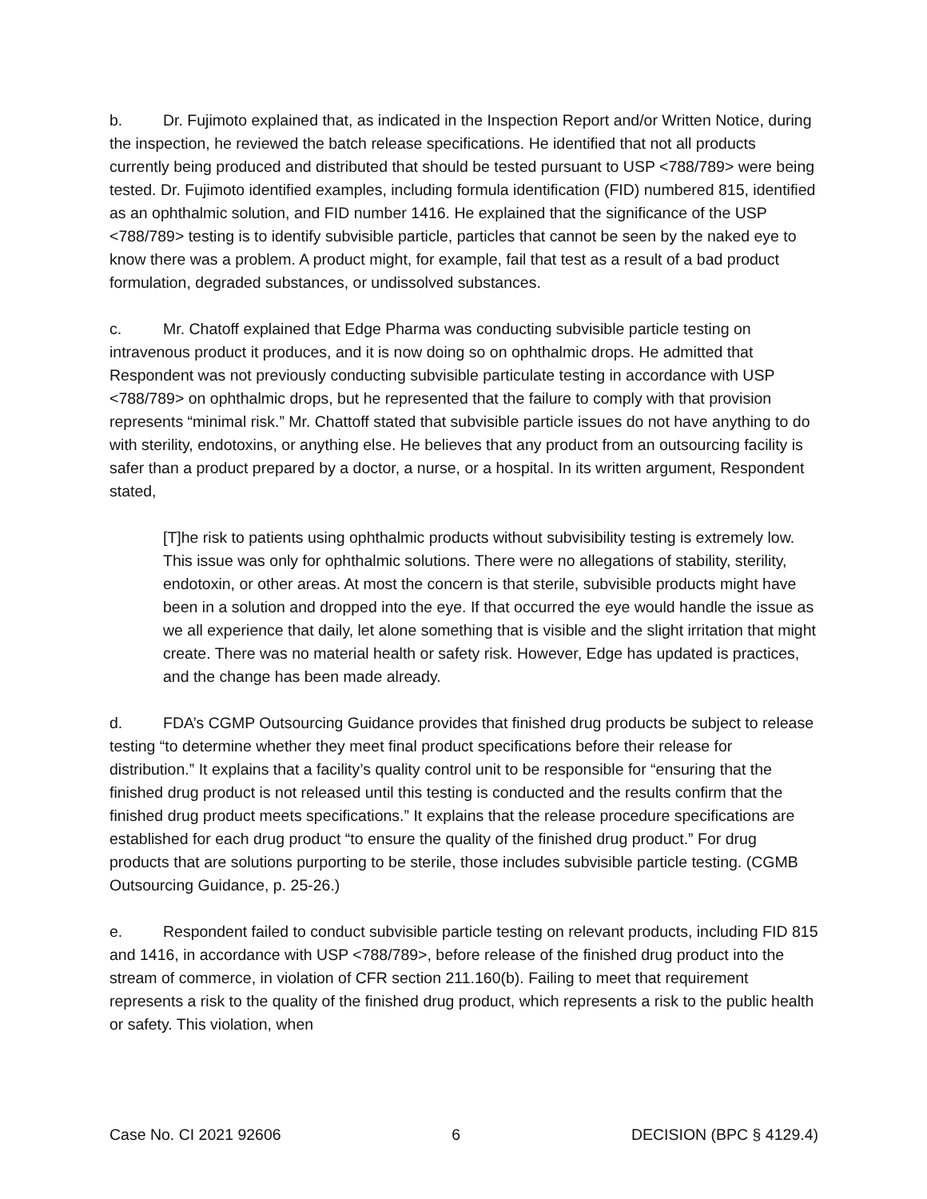b. Dr. Fujimoto explained that, as indicated in the Inspection Report and/or Written Notice, during the inspection, he reviewed the batch release specifications. He identified that not all products currently being produced and distributed that should be tested pursuant to USP <788/789> were being tested. Dr. Fujimoto identified examples, including formula identification (FID) numbered 815, identified as an ophthalmic solution, and FID number 1416. He explained that the significance of the USP <788/789> testing is to identify subvisible particle, particles that cannot be seen by the naked eye to know there was a problem. A product might, for example, fail that test as a result of a bad product formulation, degraded substances, or undissolved substances.
c. Mr. Chatoff explained that Edge Pharma was conducting subvisible particle testing on intravenous product it produces, and it is now doing so on ophthalmic drops. He admitted that Respondent was not previously conducting subvisible particulate testing in accordance with USP <788/789> on ophthalmic drops, but he represented that the failure to comply with that provision represents “minimal risk.” Mr. Chattoff stated that subvisible particle issues do not have anything to do with sterility, endotoxins, or anything else. He believes that any product from an outsourcing facility is safer than a product prepared by a doctor, a nurse, or a hospital. In its written argument, Respondent stated,
[T]he risk to patients using ophthalmic products without subvisibility testing is extremely low. This issue was only for ophthalmic solutions. There were no allegations of stability, sterility, endotoxin, or other areas. At most the concern is that sterile, subvisible products might have been in a solution and dropped into the eye. If that occurred the eye would handle the issue as we all experience that daily, let alone something that is visible and the slight irritation that might create. There was no material health or safety risk. However, Edge has updated is practices, and the change has been made already.
d. FDA’s CGMP Outsourcing Guidance provides that finished drug products be subject to release testing “to determine whether they meet final product specifications before their release for distribution.” It explains that a facility’s quality control unit to be responsible for “ensuring that the finished drug product is not released until this testing is conducted and the results confirm that the finished drug product meets specifications.” It explains that the release procedure specifications are established for each drug product “to ensure the quality of the finished drug product.” For drug products that are solutions purporting to be sterile, those includes subvisible particle testing. (CGMB Outsourcing Guidance, p. 25-26.)
e. Respondent failed to conduct subvisible particle testing on relevant products, including FID 815 and 1416, in accordance with USP <788/789>, before release of the finished drug product into the stream of commerce, in violation of CFR section 211.160(b). Failing to meet that requirement represents a risk to the quality of the finished drug product, which represents a risk to the public health or safety. This violation, when
Case No. CI 2021 92606 6 DECISION (BPC § 4129.4)